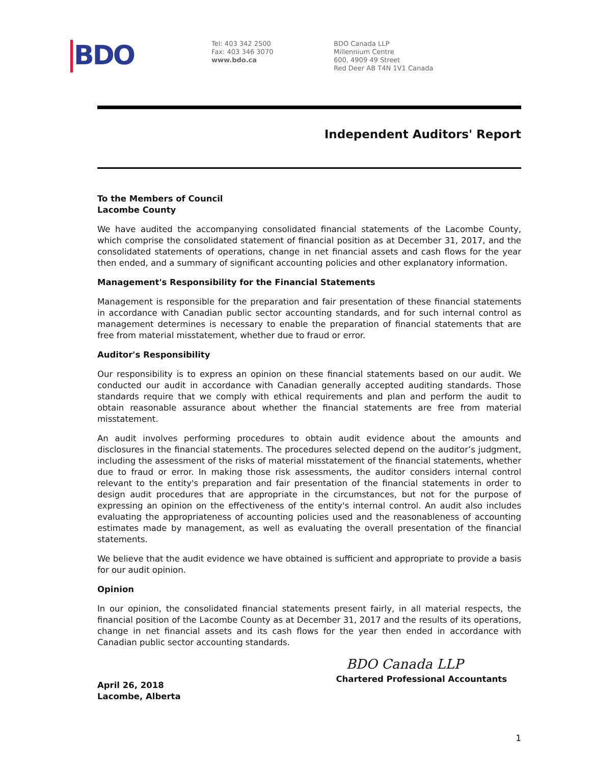BDO
Tel: 403 342 2500
Fax: 403 346 3070
www.bdo.ca
BDO Canada LLP
Millennium Centre
600, 4909 49 Street
Red Deer AB T4N 1V1 Canada
Independent Auditors' Report
To the Members of Council
Lacombe County
We have audited the accompanying consolidated financial statements of the Lacombe County, which comprise the consolidated statement of financial position as at December 31, 2017, and the consolidated statements of operations, change in net financial assets and cash flows for the year then ended, and a summary of significant accounting policies and other explanatory information.
Management's Responsibility for the Financial Statements
Management is responsible for the preparation and fair presentation of these financial statements in accordance with Canadian public sector accounting standards, and for such internal control as management determines is necessary to enable the preparation of financial statements that are free from material misstatement, whether due to fraud or error.
Auditor's Responsibility
Our responsibility is to express an opinion on these financial statements based on our audit. We conducted our audit in accordance with Canadian generally accepted auditing standards. Those standards require that we comply with ethical requirements and plan and perform the audit to obtain reasonable assurance about whether the financial statements are free from material misstatement.
An audit involves performing procedures to obtain audit evidence about the amounts and disclosures in the financial statements. The procedures selected depend on the auditor’s judgment, including the assessment of the risks of material misstatement of the financial statements, whether due to fraud or error. In making those risk assessments, the auditor considers internal control relevant to the entity's preparation and fair presentation of the financial statements in order to design audit procedures that are appropriate in the circumstances, but not for the purpose of expressing an opinion on the effectiveness of the entity's internal control. An audit also includes evaluating the appropriateness of accounting policies used and the reasonableness of accounting estimates made by management, as well as evaluating the overall presentation of the financial statements.
We believe that the audit evidence we have obtained is sufficient and appropriate to provide a basis for our audit opinion.
Opinion
In our opinion, the consolidated financial statements present fairly, in all material respects, the financial position of the Lacombe County as at December 31, 2017 and the results of its operations, change in net financial assets and its cash flows for the year then ended in accordance with Canadian public sector accounting standards.
April 26, 2018
Lacombe, Alberta
BDO Canada LLP
Chartered Professional Accountants
1